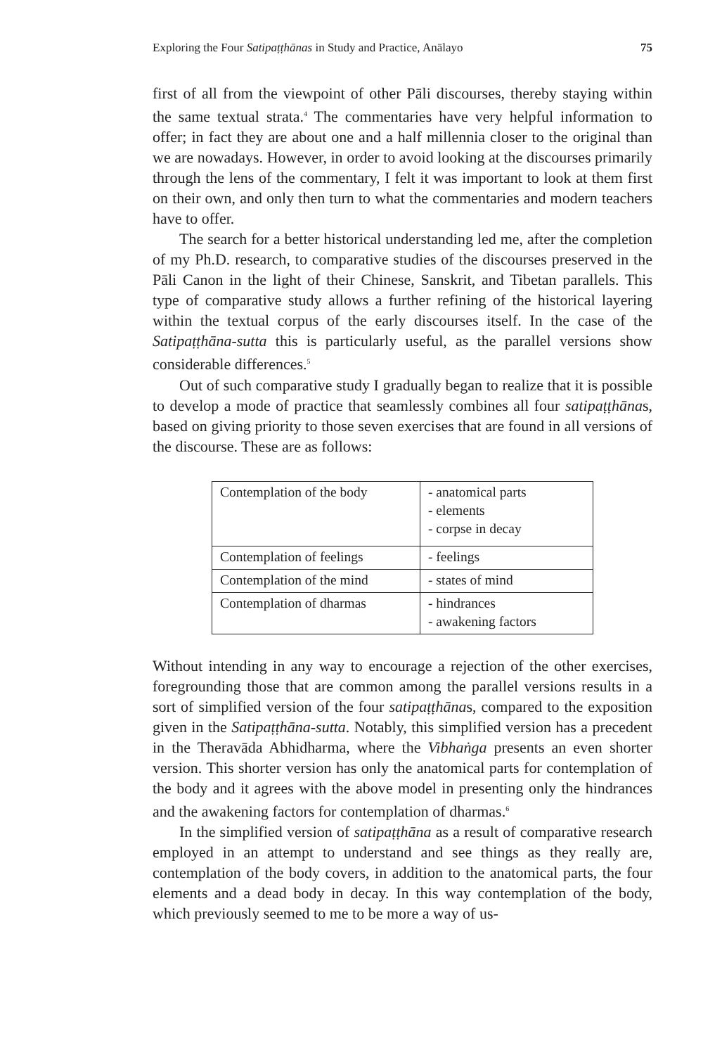Exploring the Four Satipaṭṭhānas in Study and Practice, Anālayo 75
first of all from the viewpoint of other Pāli discourses, thereby staying within the same textual strata.<sup>4</sup> The commentaries have very helpful information to offer; in fact they are about one and a half millennia closer to the original than we are nowadays. However, in order to avoid looking at the discourses primarily through the lens of the commentary, I felt it was important to look at them first on their own, and only then turn to what the commentaries and modern teachers have to offer.
The search for a better historical understanding led me, after the completion of my Ph.D. research, to comparative studies of the discourses preserved in the Pāli Canon in the light of their Chinese, Sanskrit, and Tibetan parallels. This type of comparative study allows a further refining of the historical layering within the textual corpus of the early discourses itself. In the case of the Satipaṭṭhāna-sutta this is particularly useful, as the parallel versions show considerable differences.<sup>5</sup>
Out of such comparative study I gradually began to realize that it is possible to develop a mode of practice that seamlessly combines all four satipaṭṭhānas, based on giving priority to those seven exercises that are found in all versions of the discourse. These are as follows:
| Contemplation of the body | - anatomical parts - elements - corpse in decay |
| Contemplation of feelings | - feelings |
| Contemplation of the mind | - states of mind |
| Contemplation of dharmas | - hindrances - awakening factors |
Without intending in any way to encourage a rejection of the other exercises, foregrounding those that are common among the parallel versions results in a sort of simplified version of the four satipaṭṭhānas, compared to the exposition given in the Satipaṭṭhāna-sutta. Notably, this simplified version has a precedent in the Theravāda Abhidharma, where the Vibhaṅga presents an even shorter version. This shorter version has only the anatomical parts for contemplation of the body and it agrees with the above model in presenting only the hindrances and the awakening factors for contemplation of dharmas.<sup>6</sup>
In the simplified version of satipaṭṭhāna as a result of comparative research employed in an attempt to understand and see things as they really are, contemplation of the body covers, in addition to the anatomical parts, the four elements and a dead body in decay. In this way contemplation of the body, which previously seemed to me to be more a way of us-